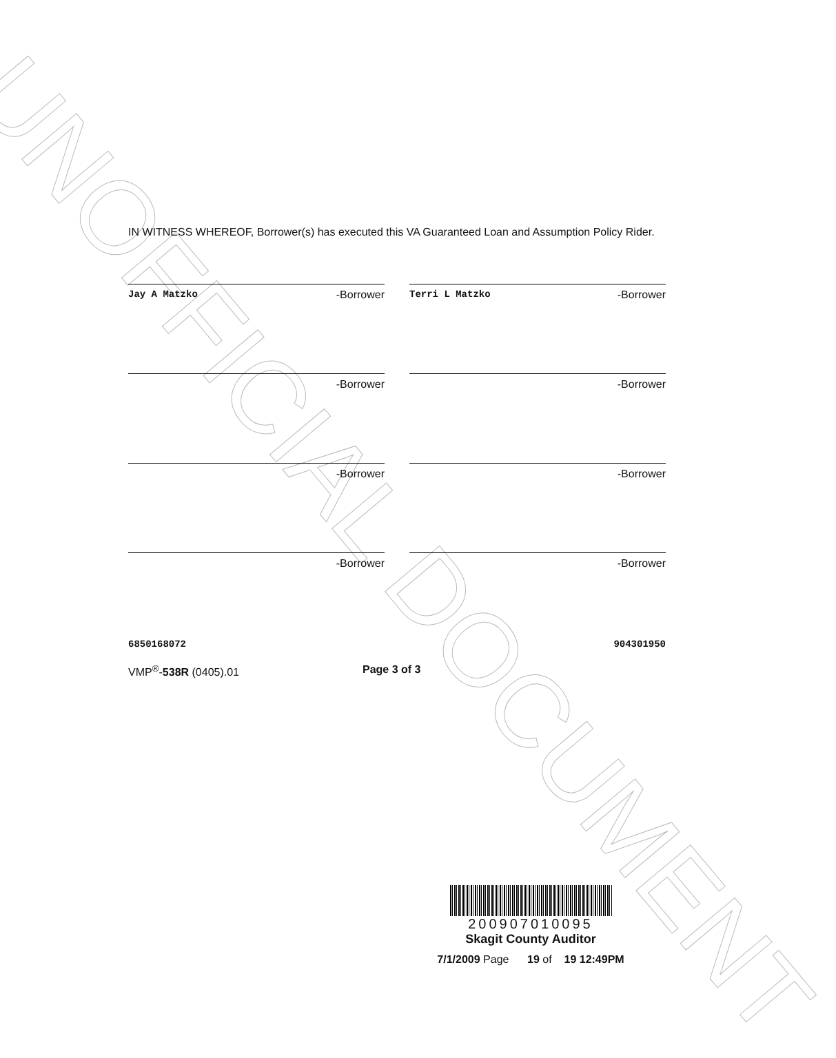UNOFFICIAL DOCUMENT
IN WITNESS WHEREOF, Borrower(s) has executed this VA Guaranteed Loan and Assumption Policy Rider.
Jay A Matzko -Borrower Terri L Matzko -Borrower
-Borrower -Borrower
-Borrower -Borrower
-Borrower -Borrower
6850168072 904301950
VMP<sup>®</sup>-538R (0405).01 Page 3 of 3
200907010095
Skagit County Auditor
7/1/2009 Page 19 of 19 12:49PM